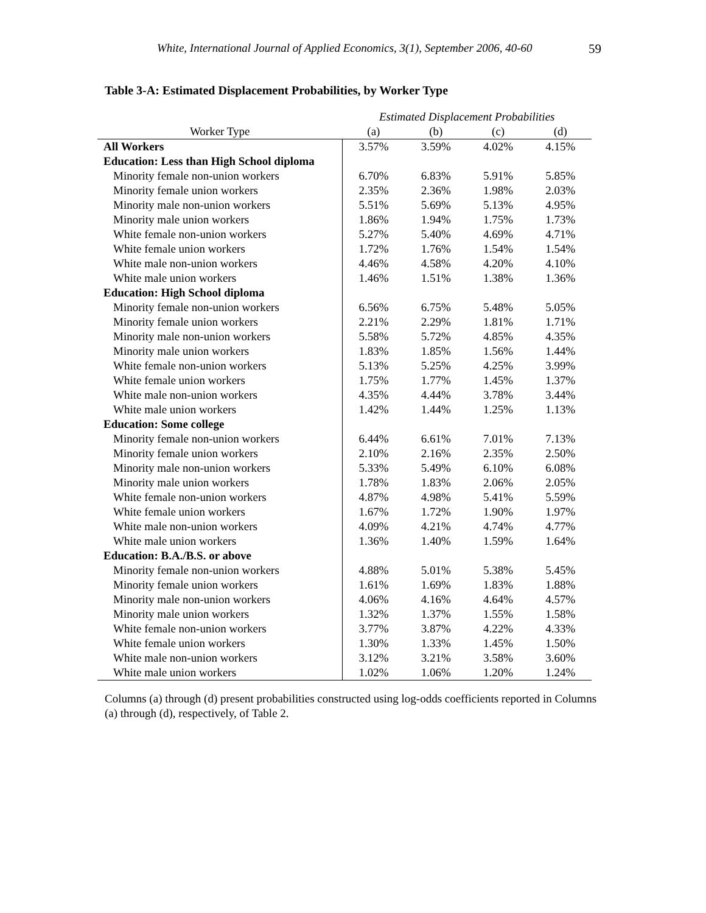White, International Journal of Applied Economics, 3(1), September 2006, 40-60 59
Table 3-A: Estimated Displacement Probabilities, by Worker Type
| | Estimated Displacement Probabilities | | | |
| --- | --- | --- | --- | --- |
| Worker Type | (a) | (b) | (c) | (d) |
| All Workers | 3.57% | 3.59% | 4.02% | 4.15% |
| Education: Less than High School diploma | | | | |
| Minority female non-union workers | 6.70% | 6.83% | 5.91% | 5.85% |
| Minority female union workers | 2.35% | 2.36% | 1.98% | 2.03% |
| Minority male non-union workers | 5.51% | 5.69% | 5.13% | 4.95% |
| Minority male union workers | 1.86% | 1.94% | 1.75% | 1.73% |
| White female non-union workers | 5.27% | 5.40% | 4.69% | 4.71% |
| White female union workers | 1.72% | 1.76% | 1.54% | 1.54% |
| White male non-union workers | 4.46% | 4.58% | 4.20% | 4.10% |
| White male union workers | 1.46% | 1.51% | 1.38% | 1.36% |
| Education: High School diploma | | | | |
| Minority female non-union workers | 6.56% | 6.75% | 5.48% | 5.05% |
| Minority female union workers | 2.21% | 2.29% | 1.81% | 1.71% |
| Minority male non-union workers | 5.58% | 5.72% | 4.85% | 4.35% |
| Minority male union workers | 1.83% | 1.85% | 1.56% | 1.44% |
| White female non-union workers | 5.13% | 5.25% | 4.25% | 3.99% |
| White female union workers | 1.75% | 1.77% | 1.45% | 1.37% |
| White male non-union workers | 4.35% | 4.44% | 3.78% | 3.44% |
| White male union workers | 1.42% | 1.44% | 1.25% | 1.13% |
| Education: Some college | | | | |
| Minority female non-union workers | 6.44% | 6.61% | 7.01% | 7.13% |
| Minority female union workers | 2.10% | 2.16% | 2.35% | 2.50% |
| Minority male non-union workers | 5.33% | 5.49% | 6.10% | 6.08% |
| Minority male union workers | 1.78% | 1.83% | 2.06% | 2.05% |
| White female non-union workers | 4.87% | 4.98% | 5.41% | 5.59% |
| White female union workers | 1.67% | 1.72% | 1.90% | 1.97% |
| White male non-union workers | 4.09% | 4.21% | 4.74% | 4.77% |
| White male union workers | 1.36% | 1.40% | 1.59% | 1.64% |
| Education: B.A./B.S. or above | | | | |
| Minority female non-union workers | 4.88% | 5.01% | 5.38% | 5.45% |
| Minority female union workers | 1.61% | 1.69% | 1.83% | 1.88% |
| Minority male non-union workers | 4.06% | 4.16% | 4.64% | 4.57% |
| Minority male union workers | 1.32% | 1.37% | 1.55% | 1.58% |
| White female non-union workers | 3.77% | 3.87% | 4.22% | 4.33% |
| White female union workers | 1.30% | 1.33% | 1.45% | 1.50% |
| White male non-union workers | 3.12% | 3.21% | 3.58% | 3.60% |
| White male union workers | 1.02% | 1.06% | 1.20% | 1.24% |
Columns (a) through (d) present probabilities constructed using log-odds coefficients reported in Columns (a) through (d), respectively, of Table 2.